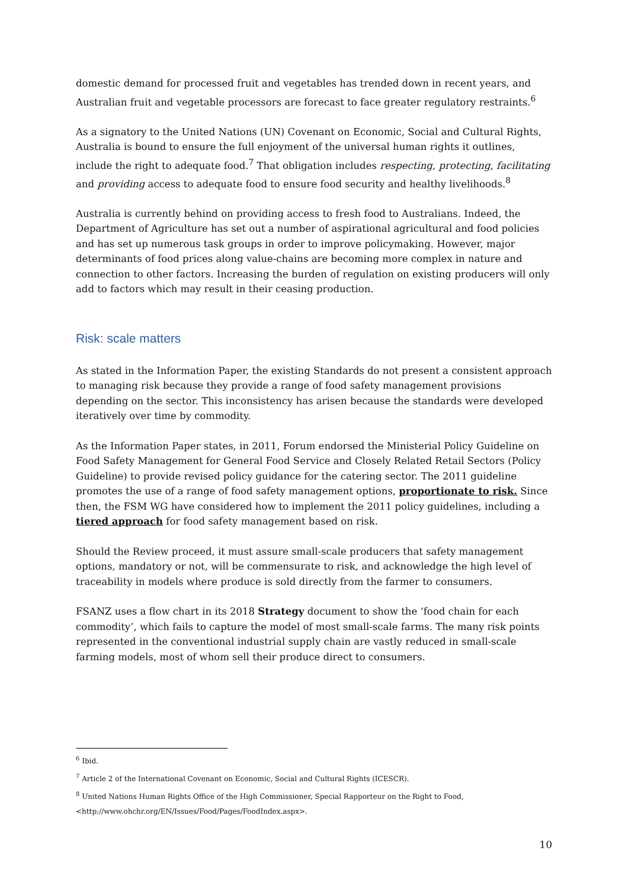domestic demand for processed fruit and vegetables has trended down in recent years, and Australian fruit and vegetable processors are forecast to face greater regulatory restraints.<sup>6</sup>
As a signatory to the United Nations (UN) Covenant on Economic, Social and Cultural Rights, Australia is bound to ensure the full enjoyment of the universal human rights it outlines, include the right to adequate food.<sup>7</sup> That obligation includes respecting, protecting, facilitating and providing access to adequate food to ensure food security and healthy livelihoods.<sup>8</sup>
Australia is currently behind on providing access to fresh food to Australians. Indeed, the Department of Agriculture has set out a number of aspirational agricultural and food policies and has set up numerous task groups in order to improve policymaking. However, major determinants of food prices along value-chains are becoming more complex in nature and connection to other factors. Increasing the burden of regulation on existing producers will only add to factors which may result in their ceasing production.
Risk: scale matters
As stated in the Information Paper, the existing Standards do not present a consistent approach to managing risk because they provide a range of food safety management provisions depending on the sector. This inconsistency has arisen because the standards were developed iteratively over time by commodity.
As the Information Paper states, in 2011, Forum endorsed the Ministerial Policy Guideline on Food Safety Management for General Food Service and Closely Related Retail Sectors (Policy Guideline) to provide revised policy guidance for the catering sector. The 2011 guideline promotes the use of a range of food safety management options, proportionate to risk. Since then, the FSM WG have considered how to implement the 2011 policy guidelines, including a tiered approach for food safety management based on risk.
Should the Review proceed, it must assure small-scale producers that safety management options, mandatory or not, will be commensurate to risk, and acknowledge the high level of traceability in models where produce is sold directly from the farmer to consumers.
FSANZ uses a flow chart in its 2018 Strategy document to show the ‘food chain for each commodity’, which fails to capture the model of most small-scale farms. The many risk points represented in the conventional industrial supply chain are vastly reduced in small-scale farming models, most of whom sell their produce direct to consumers.
<sup>6</sup> Ibid.
<sup>7</sup> Article 2 of the International Covenant on Economic, Social and Cultural Rights (ICESCR).
<sup>8</sup> United Nations Human Rights Office of the High Commissioner, Special Rapporteur on the Right to Food, <http://www.ohchr.org/EN/Issues/Food/Pages/FoodIndex.aspx>.
10